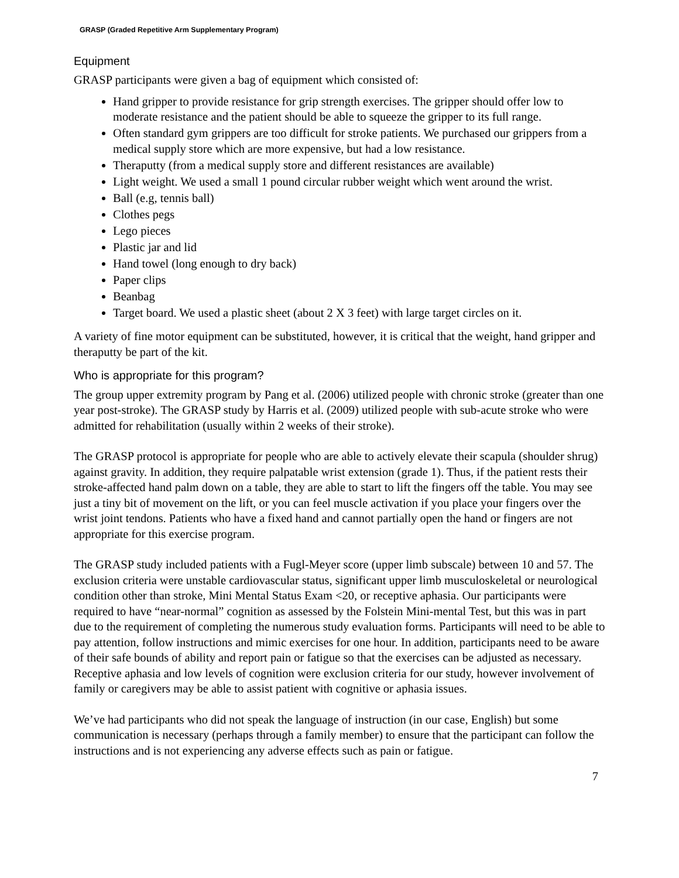GRASP (Graded Repetitive Arm Supplementary Program)
Equipment
GRASP participants were given a bag of equipment which consisted of:
Hand gripper to provide resistance for grip strength exercises. The gripper should offer low to moderate resistance and the patient should be able to squeeze the gripper to its full range.
Often standard gym grippers are too difficult for stroke patients. We purchased our grippers from a medical supply store which are more expensive, but had a low resistance.
Theraputty (from a medical supply store and different resistances are available)
Light weight. We used a small 1 pound circular rubber weight which went around the wrist.
Ball (e.g, tennis ball)
Clothes pegs
Lego pieces
Plastic jar and lid
Hand towel (long enough to dry back)
Paper clips
Beanbag
Target board. We used a plastic sheet (about 2 X 3 feet) with large target circles on it.
A variety of fine motor equipment can be substituted, however, it is critical that the weight, hand gripper and theraputty be part of the kit.
Who is appropriate for this program?
The group upper extremity program by Pang et al. (2006) utilized people with chronic stroke (greater than one year post-stroke). The GRASP study by Harris et al. (2009) utilized people with sub-acute stroke who were admitted for rehabilitation (usually within 2 weeks of their stroke).
The GRASP protocol is appropriate for people who are able to actively elevate their scapula (shoulder shrug) against gravity. In addition, they require palpatable wrist extension (grade 1). Thus, if the patient rests their stroke-affected hand palm down on a table, they are able to start to lift the fingers off the table. You may see just a tiny bit of movement on the lift, or you can feel muscle activation if you place your fingers over the wrist joint tendons. Patients who have a fixed hand and cannot partially open the hand or fingers are not appropriate for this exercise program.
The GRASP study included patients with a Fugl-Meyer score (upper limb subscale) between 10 and 57. The exclusion criteria were unstable cardiovascular status, significant upper limb musculoskeletal or neurological condition other than stroke, Mini Mental Status Exam <20, or receptive aphasia. Our participants were required to have “near-normal” cognition as assessed by the Folstein Mini-mental Test, but this was in part due to the requirement of completing the numerous study evaluation forms. Participants will need to be able to pay attention, follow instructions and mimic exercises for one hour. In addition, participants need to be aware of their safe bounds of ability and report pain or fatigue so that the exercises can be adjusted as necessary. Receptive aphasia and low levels of cognition were exclusion criteria for our study, however involvement of family or caregivers may be able to assist patient with cognitive or aphasia issues.
We’ve had participants who did not speak the language of instruction (in our case, English) but some communication is necessary (perhaps through a family member) to ensure that the participant can follow the instructions and is not experiencing any adverse effects such as pain or fatigue.
7